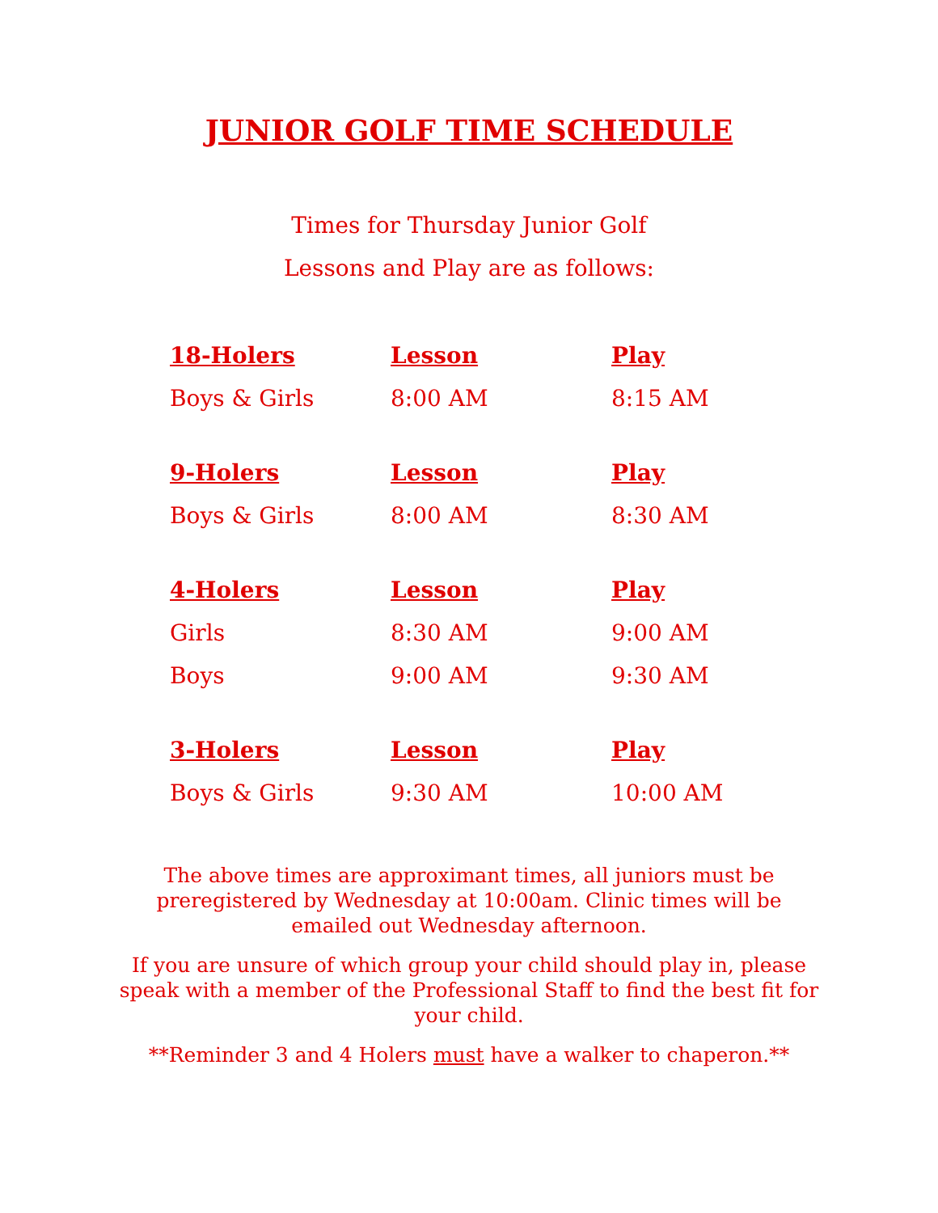JUNIOR GOLF TIME SCHEDULE
Times for Thursday Junior Golf
Lessons and Play are as follows:
| 18-Holers | Lesson | Play |
| --- | --- | --- |
| Boys & Girls | 8:00 AM | 8:15 AM |
| 9-Holers | Lesson | Play |
| Boys & Girls | 8:00 AM | 8:30 AM |
| 4-Holers | Lesson | Play |
| Girls | 8:30 AM | 9:00 AM |
| Boys | 9:00 AM | 9:30 AM |
| 3-Holers | Lesson | Play |
| Boys & Girls | 9:30 AM | 10:00 AM |
The above times are approximant times, all juniors must be preregistered by Wednesday at 10:00am. Clinic times will be emailed out Wednesday afternoon.
If you are unsure of which group your child should play in, please speak with a member of the Professional Staff to find the best fit for your child.
**Reminder 3 and 4 Holers must have a walker to chaperon.**